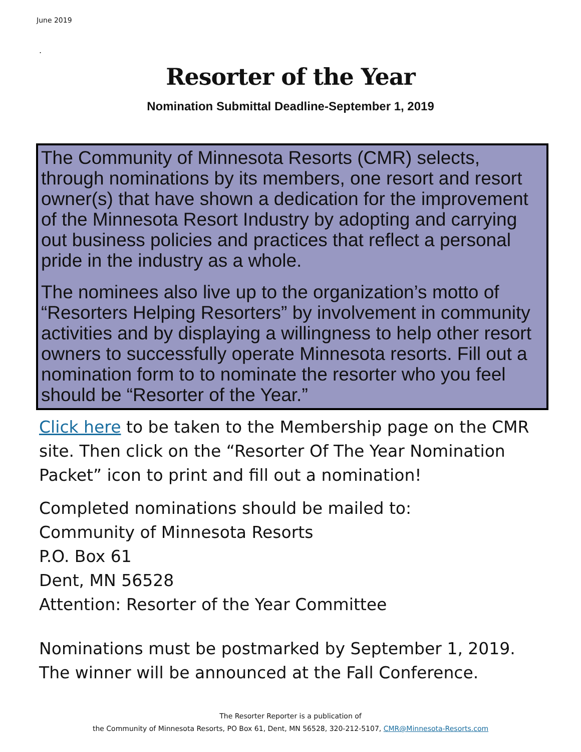June 2019
.
Resorter of the Year
Nomination Submittal Deadline-September 1, 2019
The Community of Minnesota Resorts (CMR) selects, through nominations by its members, one resort and resort owner(s) that have shown a dedication for the improvement of the Minnesota Resort Industry by adopting and carrying out business policies and practices that reflect a personal pride in the industry as a whole.
The nominees also live up to the organization’s motto of “Resorters Helping Resorters” by involvement in community activities and by displaying a willingness to help other resort owners to successfully operate Minnesota resorts. Fill out a nomination form to to nominate the resorter who you feel should be “Resorter of the Year.”
Click here to be taken to the Membership page on the CMR site. Then click on the “Resorter Of The Year Nomination Packet” icon to print and fill out a nomination!
Completed nominations should be mailed to:
Community of Minnesota Resorts
P.O. Box 61
Dent, MN 56528
Attention: Resorter of the Year Committee
Nominations must be postmarked by September 1, 2019. The winner will be announced at the Fall Conference.
The Resorter Reporter is a publication of
the Community of Minnesota Resorts, PO Box 61, Dent, MN 56528, 320-212-5107, CMR@Minnesota-Resorts.com